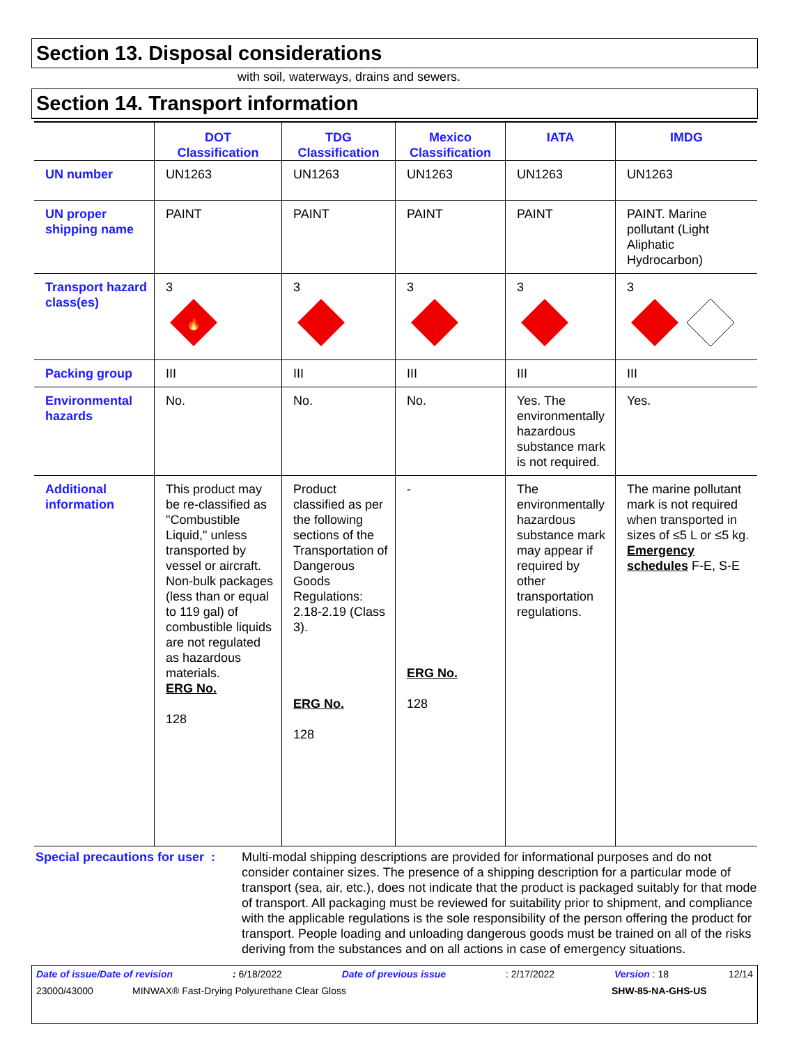Section 13. Disposal considerations
with soil, waterways, drains and sewers.
Section 14. Transport information
| | DOT Classification | TDG Classification | Mexico Classification | IATA | IMDG |
| --- | --- | --- | --- | --- | --- |
| UN number | UN1263 | UN1263 | UN1263 | UN1263 | UN1263 |
| UN proper shipping name | PAINT | PAINT | PAINT | PAINT | PAINT. Marine pollutant (Light Aliphatic Hydrocarbon) |
| Transport hazard class(es) | 3 🔥 | 3 | 3 | 3 | 3 |
| Packing group | III | III | III | III | III |
| Environmental hazards | No. | No. | No. | Yes. The environmentally hazardous substance mark is not required. | Yes. |
| Additional information | This product may be re-classified as "Combustible Liquid," unless transported by vessel or aircraft. Non-bulk packages (less than or equal to 119 gal) of combustible liquids are not regulated as hazardous materials. ERG No. 128 | Product classified as per the following sections of the Transportation of Dangerous Goods Regulations: 2.18-2.19 (Class 3). ERG No. 128 | - ERG No. 128 | The environmentally hazardous substance mark may appear if required by other transportation regulations. | The marine pollutant mark is not required when transported in sizes of ≤5 L or ≤5 kg. Emergency schedules F-E, S-E |
Special precautions for user :
Multi-modal shipping descriptions are provided for informational purposes and do not consider container sizes. The presence of a shipping description for a particular mode of transport (sea, air, etc.), does not indicate that the product is packaged suitably for that mode of transport. All packaging must be reviewed for suitability prior to shipment, and compliance with the applicable regulations is the sole responsibility of the person offering the product for transport. People loading and unloading dangerous goods must be trained on all of the risks deriving from the substances and on all actions in case of emergency situations.
Date of issue/Date of revision: 6/18/2022 Date of previous issue: 2/17/2022 Version : 18 12/14
23000/43000 MINWAX® Fast-Drying Polyurethane Clear Gloss SHW-85-NA-GHS-US